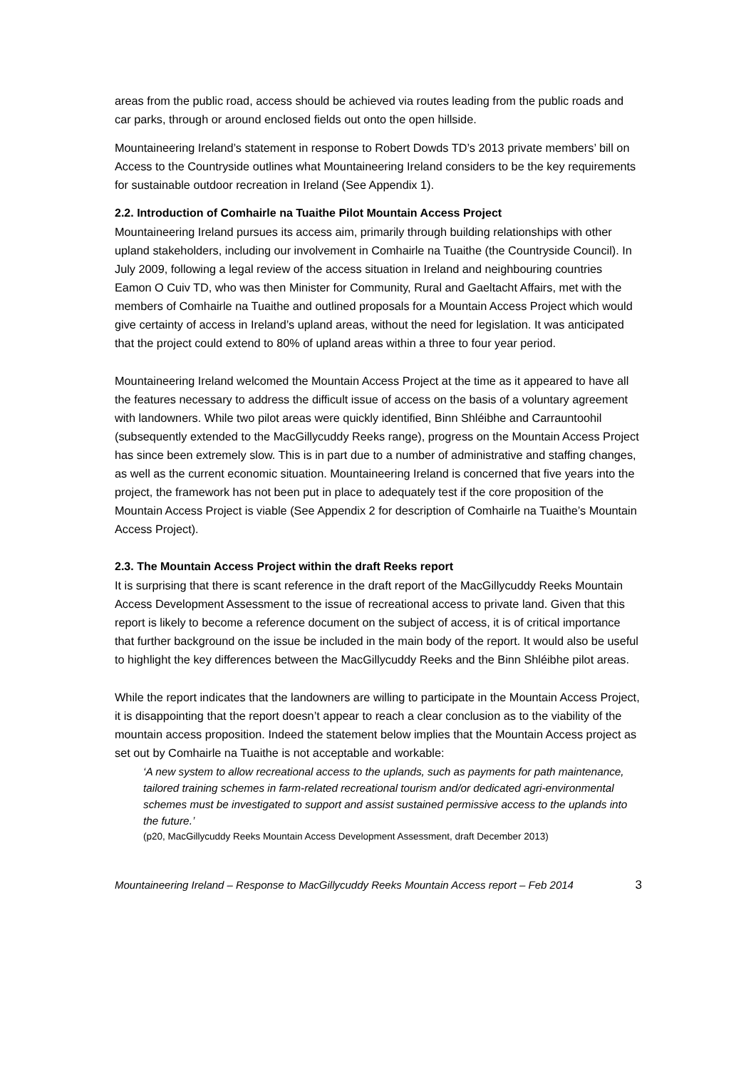areas from the public road, access should be achieved via routes leading from the public roads and car parks, through or around enclosed fields out onto the open hillside.
Mountaineering Ireland’s statement in response to Robert Dowds TD’s 2013 private members’ bill on Access to the Countryside outlines what Mountaineering Ireland considers to be the key requirements for sustainable outdoor recreation in Ireland (See Appendix 1).
2.2. Introduction of Comhairle na Tuaithe Pilot Mountain Access Project
Mountaineering Ireland pursues its access aim, primarily through building relationships with other upland stakeholders, including our involvement in Comhairle na Tuaithe (the Countryside Council). In July 2009, following a legal review of the access situation in Ireland and neighbouring countries Eamon O Cuiv TD, who was then Minister for Community, Rural and Gaeltacht Affairs, met with the members of Comhairle na Tuaithe and outlined proposals for a Mountain Access Project which would give certainty of access in Ireland’s upland areas, without the need for legislation. It was anticipated that the project could extend to 80% of upland areas within a three to four year period.
Mountaineering Ireland welcomed the Mountain Access Project at the time as it appeared to have all the features necessary to address the difficult issue of access on the basis of a voluntary agreement with landowners. While two pilot areas were quickly identified, Binn Shléibhe and Carrauntoohil (subsequently extended to the MacGillycuddy Reeks range), progress on the Mountain Access Project has since been extremely slow. This is in part due to a number of administrative and staffing changes, as well as the current economic situation. Mountaineering Ireland is concerned that five years into the project, the framework has not been put in place to adequately test if the core proposition of the Mountain Access Project is viable (See Appendix 2 for description of Comhairle na Tuaithe’s Mountain Access Project).
2.3. The Mountain Access Project within the draft Reeks report
It is surprising that there is scant reference in the draft report of the MacGillycuddy Reeks Mountain Access Development Assessment to the issue of recreational access to private land. Given that this report is likely to become a reference document on the subject of access, it is of critical importance that further background on the issue be included in the main body of the report. It would also be useful to highlight the key differences between the MacGillycuddy Reeks and the Binn Shléibhe pilot areas.
While the report indicates that the landowners are willing to participate in the Mountain Access Project, it is disappointing that the report doesn’t appear to reach a clear conclusion as to the viability of the mountain access proposition. Indeed the statement below implies that the Mountain Access project as set out by Comhairle na Tuaithe is not acceptable and workable:
‘A new system to allow recreational access to the uplands, such as payments for path maintenance, tailored training schemes in farm-related recreational tourism and/or dedicated agri-environmental schemes must be investigated to support and assist sustained permissive access to the uplands into the future.’
(p20, MacGillycuddy Reeks Mountain Access Development Assessment, draft December 2013)
Mountaineering Ireland – Response to MacGillycuddy Reeks Mountain Access report – Feb 2014 3